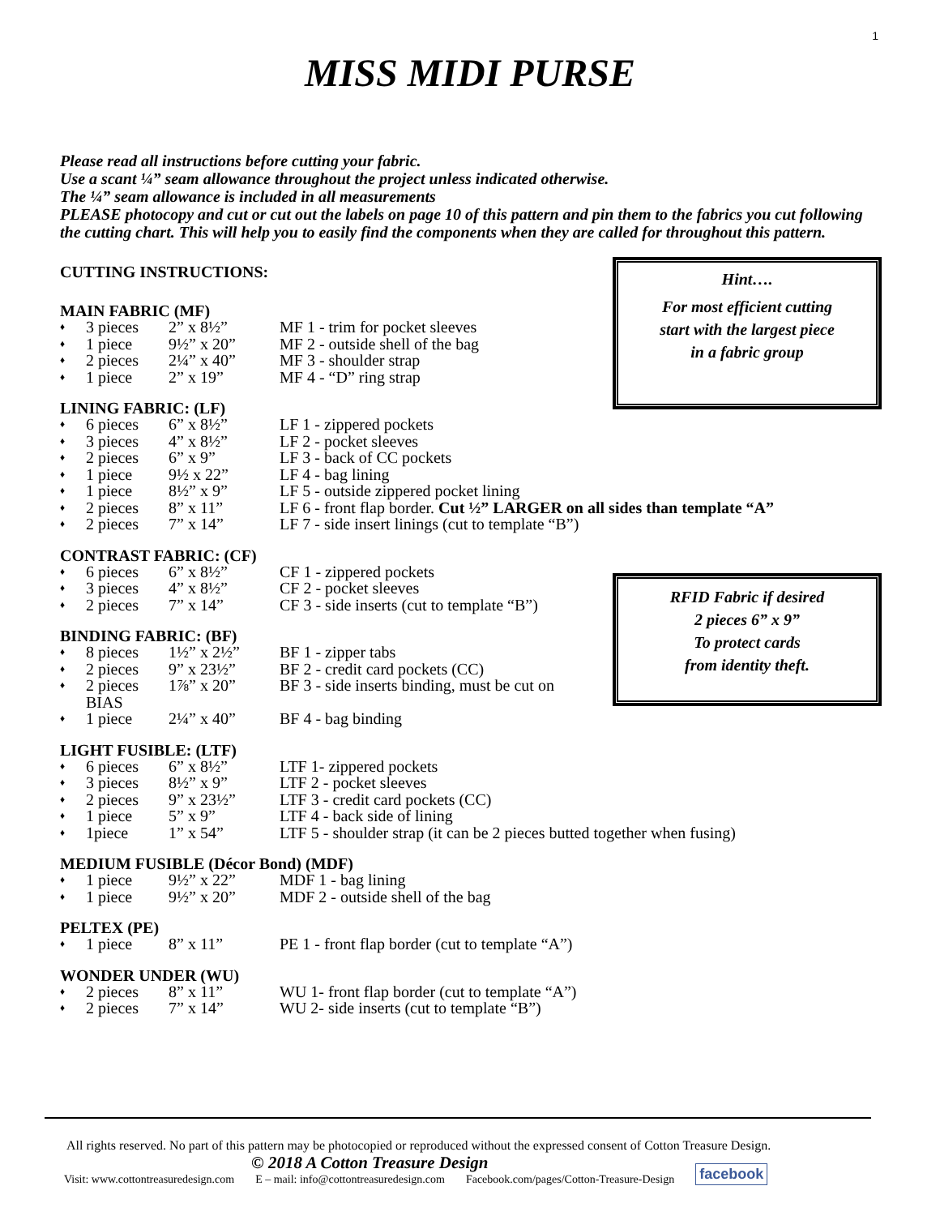1
MISS MIDI PURSE
Please read all instructions before cutting your fabric.
Use a scant ¼” seam allowance throughout the project unless indicated otherwise.
The ¼” seam allowance is included in all measurements
PLEASE photocopy and cut or cut out the labels on page 10 of this pattern and pin them to the fabrics you cut following the cutting chart. This will help you to easily find the components when they are called for throughout this pattern.
Hint….
For most efficient cutting
start with the largest piece
in a fabric group
RFID Fabric if desired
2 pieces 6” x 9”
To protect cards
from identity theft.
CUTTING INSTRUCTIONS:
MAIN FABRIC (MF)
| ♦ | 3 pieces | 2” x 8½” | MF 1 - trim for pocket sleeves |
| ♦ | 1 piece | 9½” x 20” | MF 2 - outside shell of the bag |
| ♦ | 2 pieces | 2¼” x 40” | MF 3 - shoulder strap |
| ♦ | 1 piece | 2” x 19” | MF 4 - “D” ring strap |
LINING FABRIC: (LF)
| ♦ | 6 pieces | 6” x 8½” | LF 1 - zippered pockets |
| ♦ | 3 pieces | 4” x 8½” | LF 2 - pocket sleeves |
| ♦ | 2 pieces | 6” x 9” | LF 3 - back of CC pockets |
| ♦ | 1 piece | 9½ x 22” | LF 4 - bag lining |
| ♦ | 1 piece | 8½” x 9” | LF 5 - outside zippered pocket lining |
| ♦ | 2 pieces | 8” x 11” | LF 6 - front flap border. Cut ½” LARGER on all sides than template “A” |
| ♦ | 2 pieces | 7” x 14” | LF 7 - side insert linings (cut to template “B”) |
CONTRAST FABRIC: (CF)
| ♦ | 6 pieces | 6” x 8½” | CF 1 - zippered pockets |
| ♦ | 3 pieces | 4” x 8½” | CF 2 - pocket sleeves |
| ♦ | 2 pieces | 7” x 14” | CF 3 - side inserts (cut to template “B”) |
BINDING FABRIC: (BF)
| ♦ | 8 pieces | 1½” x 2½” | BF 1 - zipper tabs |
| ♦ | 2 pieces | 9” x 23½” | BF 2 - credit card pockets (CC) |
| ♦ | 2 pieces BIAS | 1⅞” x 20” | BF 3 - side inserts binding, must be cut on |
| ♦ | 1 piece | 2¼” x 40” | BF 4 - bag binding |
LIGHT FUSIBLE: (LTF)
| ♦ | 6 pieces | 6” x 8½” | LTF 1- zippered pockets |
| ♦ | 3 pieces | 8½” x 9” | LTF 2 - pocket sleeves |
| ♦ | 2 pieces | 9” x 23½” | LTF 3 - credit card pockets (CC) |
| ♦ | 1 piece | 5” x 9” | LTF 4 - back side of lining |
| ♦ | 1piece | 1” x 54” | LTF 5 - shoulder strap (it can be 2 pieces butted together when fusing) |
MEDIUM FUSIBLE (Décor Bond) (MDF)
| ♦ | 1 piece | 9½” x 22” | MDF 1 - bag lining |
| ♦ | 1 piece | 9½” x 20” | MDF 2 - outside shell of the bag |
PELTEX (PE)
| ♦ | 1 piece | 8” x 11” | PE 1 - front flap border (cut to template “A”) |
WONDER UNDER (WU)
| ♦ | 2 pieces | 8” x 11” | WU 1- front flap border (cut to template “A”) |
| ♦ | 2 pieces | 7” x 14” | WU 2- side inserts (cut to template “B”) |
All rights reserved. No part of this pattern may be photocopied or reproduced without the expressed consent of Cotton Treasure Design.
© 2018 A Cotton Treasure Design
Visit: www.cottontreasuredesign.com E – mail: info@cottontreasuredesign.com Facebook.com/pages/Cotton-Treasure-Design facebook